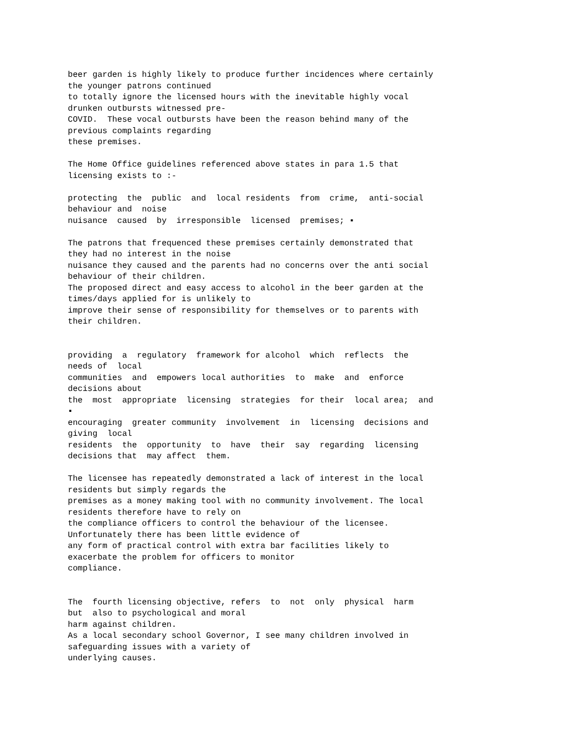beer garden is highly likely to produce further incidences where certainly the younger patrons continued to totally ignore the licensed hours with the inevitable highly vocal drunken outbursts witnessed pre- COVID. These vocal outbursts have been the reason behind many of the previous complaints regarding these premises.
The Home Office guidelines referenced above states in para 1.5 that licensing exists to :-
protecting the public and local residents from crime, anti-social behaviour and noise nuisance caused by irresponsible licensed premises; ▪
The patrons that frequenced these premises certainly demonstrated that they had no interest in the noise nuisance they caused and the parents had no concerns over the anti social behaviour of their children. The proposed direct and easy access to alcohol in the beer garden at the times/days applied for is unlikely to improve their sense of responsibility for themselves or to parents with their children.
providing a regulatory framework for alcohol which reflects the needs of local communities and empowers local authorities to make and enforce decisions about the most appropriate licensing strategies for their local area; and ▪ encouraging greater community involvement in licensing decisions and giving local residents the opportunity to have their say regarding licensing decisions that may affect them.
The licensee has repeatedly demonstrated a lack of interest in the local residents but simply regards the premises as a money making tool with no community involvement. The local residents therefore have to rely on the compliance officers to control the behaviour of the licensee. Unfortunately there has been little evidence of any form of practical control with extra bar facilities likely to exacerbate the problem for officers to monitor compliance.
The fourth licensing objective, refers to not only physical harm but also to psychological and moral harm against children. As a local secondary school Governor, I see many children involved in safeguarding issues with a variety of underlying causes.